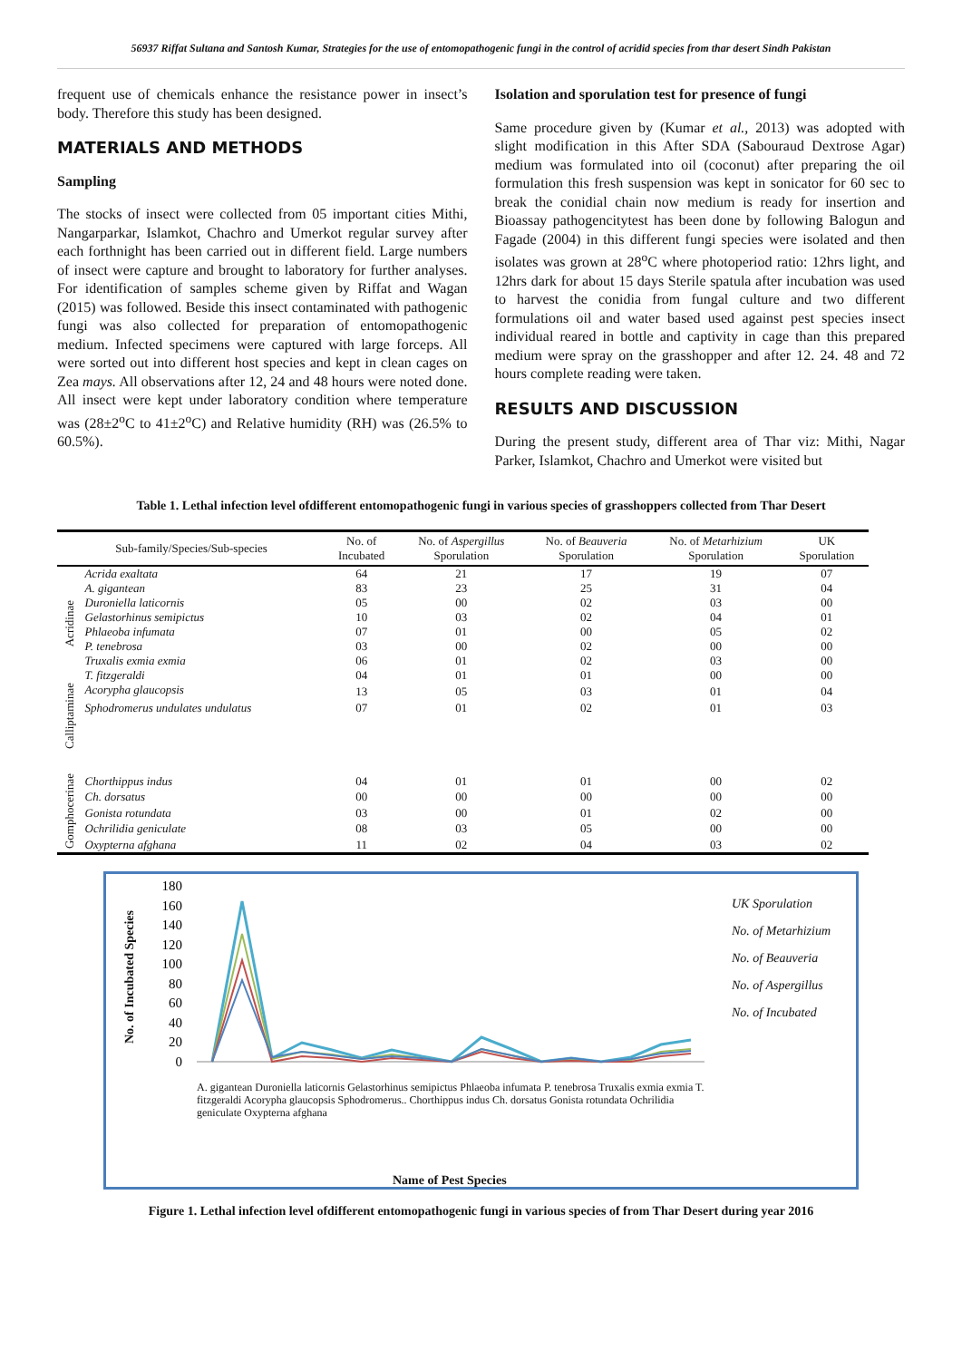56937 Riffat Sultana and Santosh Kumar, Strategies for the use of entomopathogenic fungi in the control of acridid species from thar desert Sindh Pakistan
frequent use of chemicals enhance the resistance power in insect’s body. Therefore this study has been designed.
MATERIALS AND METHODS
Sampling
The stocks of insect were collected from 05 important cities Mithi, Nangarparkar, Islamkot, Chachro and Umerkot regular survey after each forthnight has been carried out in different field. Large numbers of insect were capture and brought to laboratory for further analyses. For identification of samples scheme given by Riffat and Wagan (2015) was followed. Beside this insect contaminated with pathogenic fungi was also collected for preparation of entomopathogenic medium. Infected specimens were captured with large forceps. All were sorted out into different host species and kept in clean cages on Zea mays. All observations after 12, 24 and 48 hours were noted done. All insect were kept under laboratory condition where temperature was (28±2<sup>o</sup>C to 41±2<sup>o</sup>C) and Relative humidity (RH) was (26.5% to 60.5%).
Isolation and sporulation test for presence of fungi
Same procedure given by (Kumar et al., 2013) was adopted with slight modification in this After SDA (Sabouraud Dextrose Agar) medium was formulated into oil (coconut) after preparing the oil formulation this fresh suspension was kept in sonicator for 60 sec to break the conidial chain now medium is ready for insertion and Bioassay pathogencitytest has been done by following Balogun and Fagade (2004) in this different fungi species were isolated and then isolates was grown at 28<sup>o</sup>C where photoperiod ratio: 12hrs light, and 12hrs dark for about 15 days Sterile spatula after incubation was used to harvest the conidia from fungal culture and two different formulations oil and water based used against pest species insect individual reared in bottle and captivity in cage than this prepared medium were spray on the grasshopper and after 12. 24. 48 and 72 hours complete reading were taken.
RESULTS AND DISCUSSION
During the present study, different area of Thar viz: Mithi, Nagar Parker, Islamkot, Chachro and Umerkot were visited but
Table 1. Lethal infection level ofdifferent entomopathogenic fungi in various species of grasshoppers collected from Thar Desert
| Sub-family/Species/Sub-species | | No. of Incubated | No. of Aspergillus Sporulation | No. of Beauveria Sporulation | No. of Metarhizium Sporulation | UK Sporulation |
| --- | --- | --- | --- | --- | --- | --- |
| Acridinae | Acrida exaltata | 64 | 21 | 17 | 19 | 07 |
| | A. gigantean | 83 | 23 | 25 | 31 | 04 |
| | Duroniella laticornis | 05 | 00 | 02 | 03 | 00 |
| | Gelastorhinus semipictus | 10 | 03 | 02 | 04 | 01 |
| | Phlaeoba infumata | 07 | 01 | 00 | 05 | 02 |
| | P. tenebrosa | 03 | 00 | 02 | 00 | 00 |
| | Truxalis exmia exmia | 06 | 01 | 02 | 03 | 00 |
| | T. fitzgeraldi | 04 | 01 | 01 | 00 | 00 |
| Calliptaminae | Acorypha glaucopsis | 13 | 05 | 03 | 01 | 04 |
| | Sphodromerus undulates undulatus | 07 | 01 | 02 | 01 | 03 |
| Gomphocerinae | Chorthippus indus | 04 | 01 | 01 | 00 | 02 |
| | Ch. dorsatus | 00 | 00 | 00 | 00 | 00 |
| | Gonista rotundata | 03 | 00 | 01 | 02 | 00 |
| | Ochrilidia geniculate | 08 | 03 | 05 | 00 | 00 |
| | Oxypterna afghana | 11 | 02 | 04 | 03 | 02 |
180
160
140
120
100
80
60
40
20
0
No. of Incubated Species
UK Sporulation
No. of Metarhizium
No. of Beauveria
No. of Aspergillus
No. of Incubated
A. gigantean Duroniella laticornis Gelastorhinus semipictus Phlaeoba infumata P. tenebrosa Truxalis exmia exmia T. fitzgeraldi Acorypha glaucopsis Sphodromerus.. Chorthippus indus Ch. dorsatus Gonista rotundata Ochrilidia geniculate Oxypterna afghana
Name of Pest Species
Figure 1. Lethal infection level ofdifferent entomopathogenic fungi in various species of from Thar Desert during year 2016